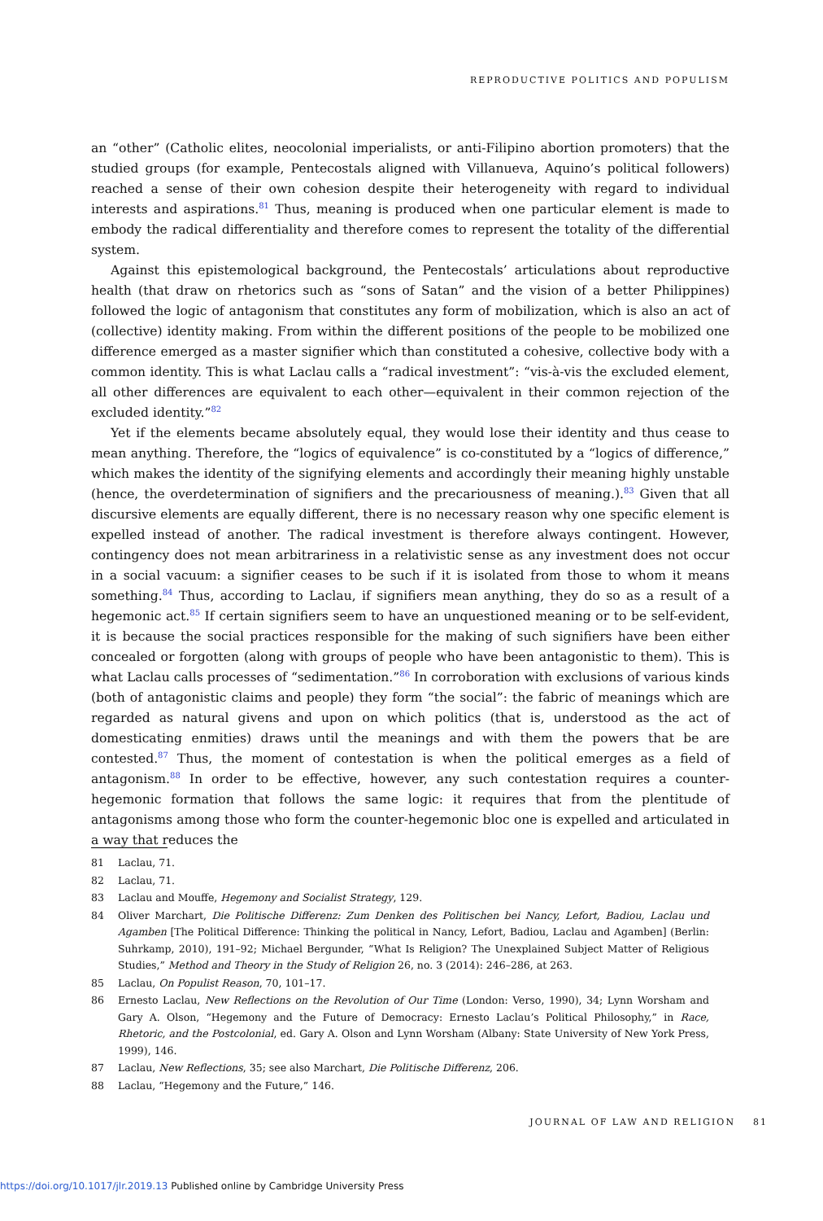REPRODUCTIVE POLITICS AND POPULISM
an “other” (Catholic elites, neocolonial imperialists, or anti-Filipino abortion promoters) that the studied groups (for example, Pentecostals aligned with Villanueva, Aquino’s political followers) reached a sense of their own cohesion despite their heterogeneity with regard to individual interests and aspirations.<sup>81</sup> Thus, meaning is produced when one particular element is made to embody the radical differentiality and therefore comes to represent the totality of the differential system.
Against this epistemological background, the Pentecostals’ articulations about reproductive health (that draw on rhetorics such as “sons of Satan” and the vision of a better Philippines) followed the logic of antagonism that constitutes any form of mobilization, which is also an act of (collective) identity making. From within the different positions of the people to be mobilized one difference emerged as a master signifier which than constituted a cohesive, collective body with a common identity. This is what Laclau calls a “radical investment”: “vis-à-vis the excluded element, all other differences are equivalent to each other—equivalent in their common rejection of the excluded identity.”<sup>82</sup>
Yet if the elements became absolutely equal, they would lose their identity and thus cease to mean anything. Therefore, the “logics of equivalence” is co-constituted by a “logics of difference,” which makes the identity of the signifying elements and accordingly their meaning highly unstable (hence, the overdetermination of signifiers and the precariousness of meaning.).<sup>83</sup> Given that all discursive elements are equally different, there is no necessary reason why one specific element is expelled instead of another. The radical investment is therefore always contingent. However, contingency does not mean arbitrariness in a relativistic sense as any investment does not occur in a social vacuum: a signifier ceases to be such if it is isolated from those to whom it means something.<sup>84</sup> Thus, according to Laclau, if signifiers mean anything, they do so as a result of a hegemonic act.<sup>85</sup> If certain signifiers seem to have an unquestioned meaning or to be self-evident, it is because the social practices responsible for the making of such signifiers have been either concealed or forgotten (along with groups of people who have been antagonistic to them). This is what Laclau calls processes of “sedimentation.”<sup>86</sup> In corroboration with exclusions of various kinds (both of antagonistic claims and people) they form “the social”: the fabric of meanings which are regarded as natural givens and upon on which politics (that is, understood as the act of domesticating enmities) draws until the meanings and with them the powers that be are contested.<sup>87</sup> Thus, the moment of contestation is when the political emerges as a field of antagonism.<sup>88</sup> In order to be effective, however, any such contestation requires a counter-hegemonic formation that follows the same logic: it requires that from the plentitude of antagonisms among those who form the counter-hegemonic bloc one is expelled and articulated in a way that reduces the
81 Laclau, 71.
82 Laclau, 71.
83 Laclau and Mouffe, Hegemony and Socialist Strategy, 129.
84 Oliver Marchart, Die Politische Differenz: Zum Denken des Politischen bei Nancy, Lefort, Badiou, Laclau und Agamben [The Political Difference: Thinking the political in Nancy, Lefort, Badiou, Laclau and Agamben] (Berlin: Suhrkamp, 2010), 191–92; Michael Bergunder, “What Is Religion? The Unexplained Subject Matter of Religious Studies,” Method and Theory in the Study of Religion 26, no. 3 (2014): 246–286, at 263.
85 Laclau, On Populist Reason, 70, 101–17.
86 Ernesto Laclau, New Reflections on the Revolution of Our Time (London: Verso, 1990), 34; Lynn Worsham and Gary A. Olson, “Hegemony and the Future of Democracy: Ernesto Laclau’s Political Philosophy,” in Race, Rhetoric, and the Postcolonial, ed. Gary A. Olson and Lynn Worsham (Albany: State University of New York Press, 1999), 146.
87 Laclau, New Reflections, 35; see also Marchart, Die Politische Differenz, 206.
88 Laclau, “Hegemony and the Future,” 146.
JOURNAL OF LAW AND RELIGION 81
https://doi.org/10.1017/jlr.2019.13 Published online by Cambridge University Press